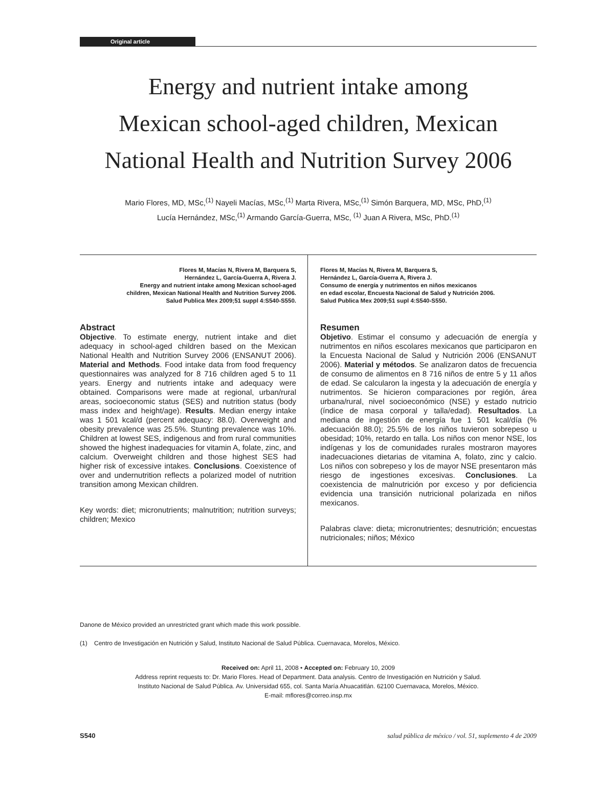Original article
Energy and nutrient intake among
Mexican school-aged children, Mexican
National Health and Nutrition Survey 2006
Mario Flores, MD, MSc,<sup>(1)</sup> Nayeli Macías, MSc,<sup>(1)</sup> Marta Rivera, MSc,<sup>(1)</sup> Simón Barquera, MD, MSc, PhD,<sup>(1)</sup>
Lucía Hernández, MSc,<sup>(1)</sup> Armando García-Guerra, MSc, <sup>(1)</sup> Juan A Rivera, MSc, PhD.<sup>(1)</sup>
Flores M, Macías N, Rivera M, Barquera S,
Hernández L, García-Guerra A, Rivera J.
Energy and nutrient intake among Mexican school-aged
children, Mexican National Health and Nutrition Survey 2006.
Salud Publica Mex 2009;51 suppl 4:S540-S550.
Abstract
Objective. To estimate energy, nutrient intake and diet adequacy in school-aged children based on the Mexican National Health and Nutrition Survey 2006 (ENSANUT 2006). Material and Methods. Food intake data from food frequency questionnaires was analyzed for 8 716 children aged 5 to 11 years. Energy and nutrients intake and adequacy were obtained. Comparisons were made at regional, urban/rural areas, socioeconomic status (SES) and nutrition status (body mass index and height/age). Results. Median energy intake was 1 501 kcal/d (percent adequacy: 88.0). Overweight and obesity prevalence was 25.5%. Stunting prevalence was 10%. Children at lowest SES, indigenous and from rural communities showed the highest inadequacies for vitamin A, folate, zinc, and calcium. Overweight children and those highest SES had higher risk of excessive intakes. Conclusions. Coexistence of over and undernutrition reflects a polarized model of nutrition transition among Mexican children.
Key words: diet; micronutrients; malnutrition; nutrition surveys; children; Mexico
Flores M, Macías N, Rivera M, Barquera S,
Hernández L, García-Guerra A, Rivera J.
Consumo de energía y nutrimentos en niños mexicanos
en edad escolar, Encuesta Nacional de Salud y Nutrición 2006.
Salud Publica Mex 2009;51 supl 4:S540-S550.
Resumen
Objetivo. Estimar el consumo y adecuación de energía y nutrimentos en niños escolares mexicanos que participaron en la Encuesta Nacional de Salud y Nutrición 2006 (ENSANUT 2006). Material y métodos. Se analizaron datos de frecuencia de consumo de alimentos en 8 716 niños de entre 5 y 11 años de edad. Se calcularon la ingesta y la adecuación de energía y nutrimentos. Se hicieron comparaciones por región, área urbana/rural, nivel socioeconómico (NSE) y estado nutricio (índice de masa corporal y talla/edad). Resultados. La mediana de ingestión de energía fue 1 501 kcal/día (% adecuación 88.0); 25.5% de los niños tuvieron sobrepeso u obesidad; 10%, retardo en talla. Los niños con menor NSE, los indígenas y los de comunidades rurales mostraron mayores inadecuaciones dietarias de vitamina A, folato, zinc y calcio. Los niños con sobrepeso y los de mayor NSE presentaron más riesgo de ingestiones excesivas. Conclusiones. La coexistencia de malnutrición por exceso y por deficiencia evidencia una transición nutricional polarizada en niños mexicanos.
Palabras clave: dieta; micronutrientes; desnutrición; encuestas nutricionales; niños; México
Danone de México provided an unrestricted grant which made this work possible.
(1) Centro de Investigación en Nutrición y Salud, Instituto Nacional de Salud Pública. Cuernavaca, Morelos, México.
Received on: April 11, 2008 • Accepted on: February 10, 2009
Address reprint requests to: Dr. Mario Flores. Head of Department. Data analysis. Centro de Investigación en Nutrición y Salud.
Instituto Nacional de Salud Pública. Av. Universidad 655, col. Santa María Ahuacatitlán. 62100 Cuernavaca, Morelos, México.
E-mail: mflores@correo.insp.mx
S540 salud pública de méxico / vol. 51, suplemento 4 de 2009